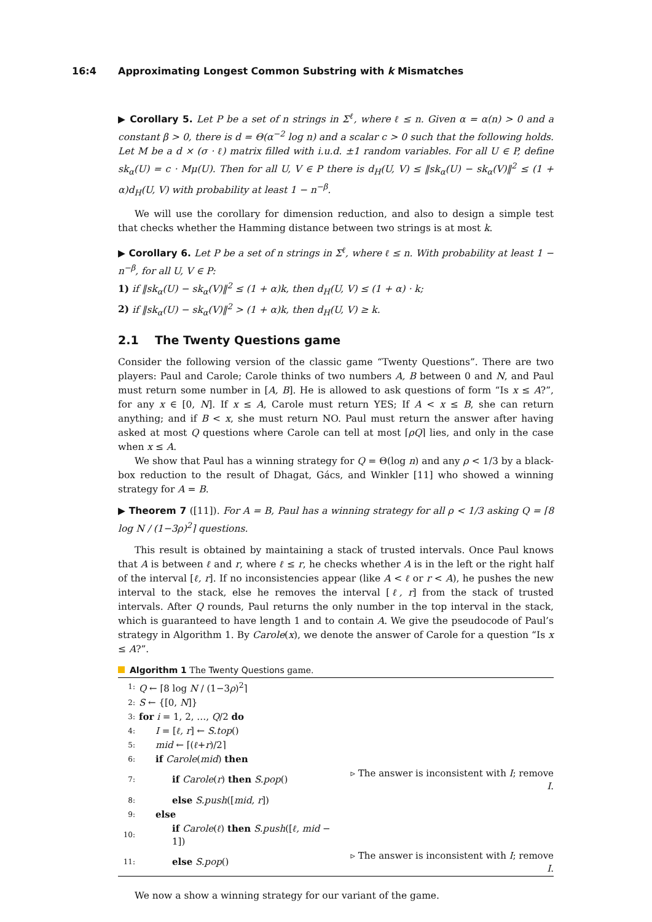16:4 Approximating Longest Common Substring with k Mismatches
▶ Corollary 5. Let P be a set of n strings in Σ<sup>ℓ</sup>, where ℓ ≤ n. Given α = α(n) > 0 and a constant β > 0, there is d = Θ(α<sup>−2</sup> log n) and a scalar c > 0 such that the following holds. Let M be a d × (σ · ℓ) matrix filled with i.u.d. ±1 random variables. For all U ∈ P, define sk<sub>α</sub>(U) = c · Mμ(U). Then for all U, V ∈ P there is d<sub>H</sub>(U, V) ≤ ‖sk<sub>α</sub>(U) − sk<sub>α</sub>(V)‖<sup>2</sup> ≤ (1 + α)d<sub>H</sub>(U, V) with probability at least 1 − n<sup>−β</sup>.
We will use the corollary for dimension reduction, and also to design a simple test that checks whether the Hamming distance between two strings is at most k.
▶ Corollary 6. Let P be a set of n strings in Σ<sup>ℓ</sup>, where ℓ ≤ n. With probability at least 1 − n<sup>−β</sup>, for all U, V ∈ P:
1) if ‖sk<sub>α</sub>(U) − sk<sub>α</sub>(V)‖<sup>2</sup> ≤ (1 + α)k, then d<sub>H</sub>(U, V) ≤ (1 + α) · k;
2) if ‖sk<sub>α</sub>(U) − sk<sub>α</sub>(V)‖<sup>2</sup> > (1 + α)k, then d<sub>H</sub>(U, V) ≥ k.
2.1 The Twenty Questions game
Consider the following version of the classic game “Twenty Questions”. There are two players: Paul and Carole; Carole thinks of two numbers A, B between 0 and N, and Paul must return some number in [A, B]. He is allowed to ask questions of form “Is x ≤ A?”, for any x ∈ [0, N]. If x ≤ A, Carole must return YES; If A < x ≤ B, she can return anything; and if B < x, she must return NO. Paul must return the answer after having asked at most Q questions where Carole can tell at most ⌈ρQ⌉ lies, and only in the case when x ≤ A.
We show that Paul has a winning strategy for Q = Θ(log n) and any ρ < 1/3 by a black-box reduction to the result of Dhagat, Gács, and Winkler [11] who showed a winning strategy for A = B.
▶ Theorem 7 ([11]). For A = B, Paul has a winning strategy for all ρ < 1/3 asking Q = ⌈8 log N / (1−3ρ)<sup>2</sup>⌉ questions.
This result is obtained by maintaining a stack of trusted intervals. Once Paul knows that A is between ℓ and r, where ℓ ≤ r, he checks whether A is in the left or the right half of the interval [ℓ, r]. If no inconsistencies appear (like A < ℓ or r < A), he pushes the new interval to the stack, else he removes the interval [ℓ, r] from the stack of trusted intervals. After Q rounds, Paul returns the only number in the top interval in the stack, which is guaranteed to have length 1 and to contain A. We give the pseudocode of Paul’s strategy in Algorithm 1. By Carole(x), we denote the answer of Carole for a question “Is x ≤ A?”.
Algorithm 1 The Twenty Questions game.
| 1: | Q ← ⌈8 log N / (1−3 ρ )<sup>2</sup>⌉ | |
| 2: | S ← {[0, N ]} | |
| 3: | for i = 1, 2, …, Q /2 do | |
| 4: | I = [ ℓ, r ] ← S.top () | |
| 5: | mid ← ⌈( ℓ + r )/2⌉ | |
| 6: | if Carole ( mid ) then | |
| 7: | if Carole ( r ) then S.pop () | ▹ The answer is inconsistent with I ; remove I . |
| 8: | else S.push ([ mid, r ]) | |
| 9: | else | |
| 10: | if Carole ( ℓ ) then S.push ([ ℓ, mid − 1]) | |
| 11: | else S.pop () | ▹ The answer is inconsistent with I ; remove I . |
We now a show a winning strategy for our variant of the game.